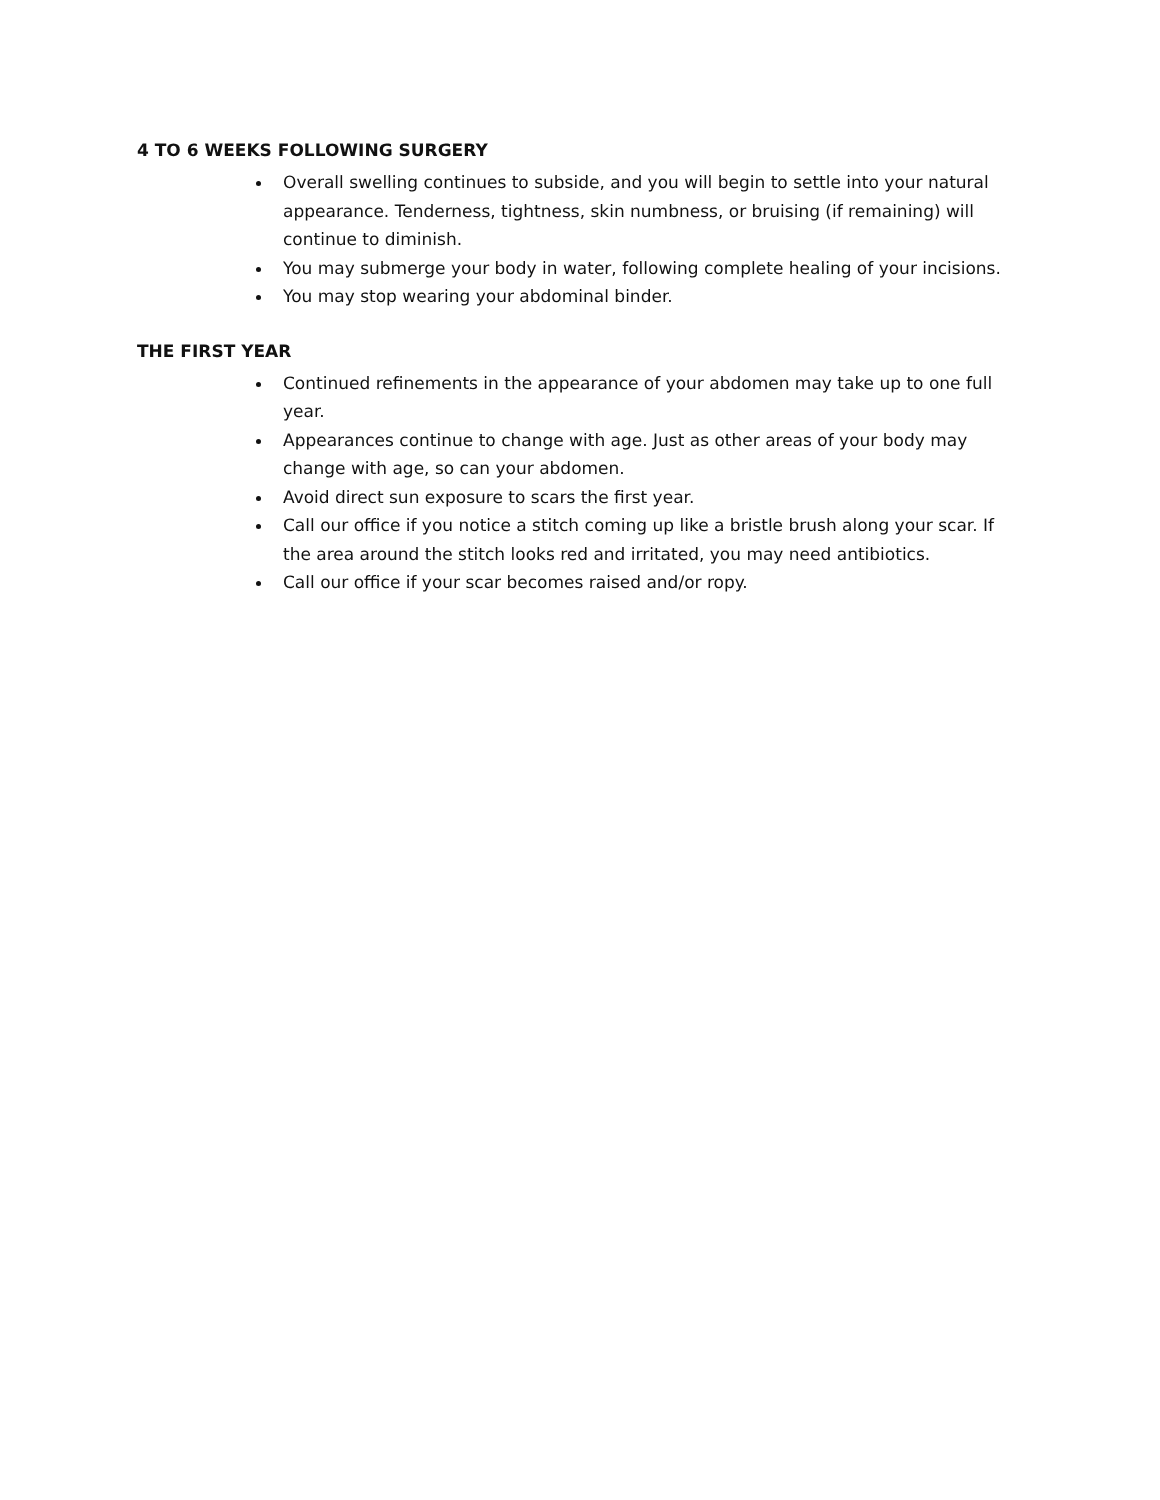4 TO 6 WEEKS FOLLOWING SURGERY
Overall swelling continues to subside, and you will begin to settle into your natural appearance. Tenderness, tightness, skin numbness, or bruising (if remaining) will continue to diminish.
You may submerge your body in water, following complete healing of your incisions.
You may stop wearing your abdominal binder.
THE FIRST YEAR
Continued refinements in the appearance of your abdomen may take up to one full year.
Appearances continue to change with age. Just as other areas of your body may change with age, so can your abdomen.
Avoid direct sun exposure to scars the first year.
Call our office if you notice a stitch coming up like a bristle brush along your scar. If the area around the stitch looks red and irritated, you may need antibiotics.
Call our office if your scar becomes raised and/or ropy.